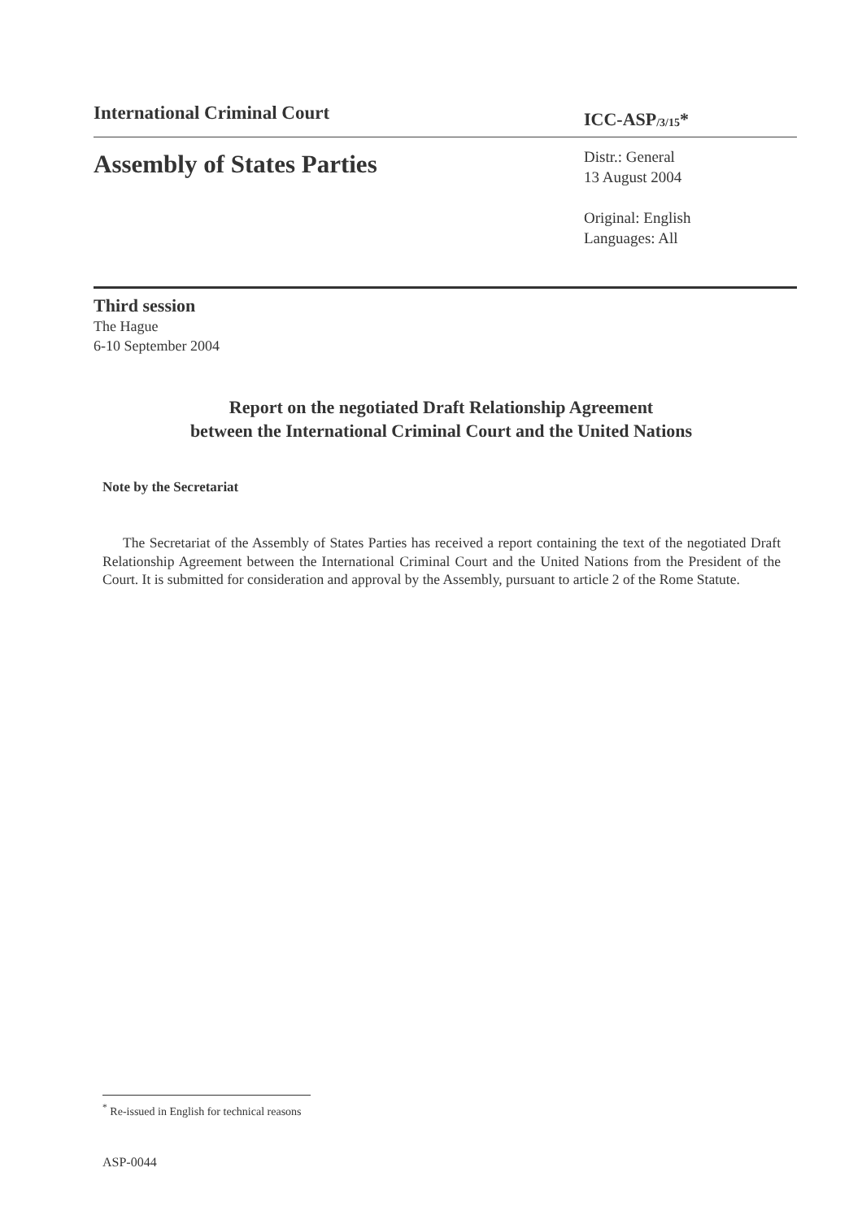International Criminal Court
ICC-ASP<sub>/3/15</sub>*
Assembly of States Parties
Distr.: General
13 August 2004
Original: English
Languages: All
Third session
The Hague
6-10 September 2004
Report on the negotiated Draft Relationship Agreement
between the International Criminal Court and the United Nations
Note by the Secretariat
The Secretariat of the Assembly of States Parties has received a report containing the text of the negotiated Draft Relationship Agreement between the International Criminal Court and the United Nations from the President of the Court. It is submitted for consideration and approval by the Assembly, pursuant to article 2 of the Rome Statute.
<sup>*</sup> Re-issued in English for technical reasons
ASP-0044